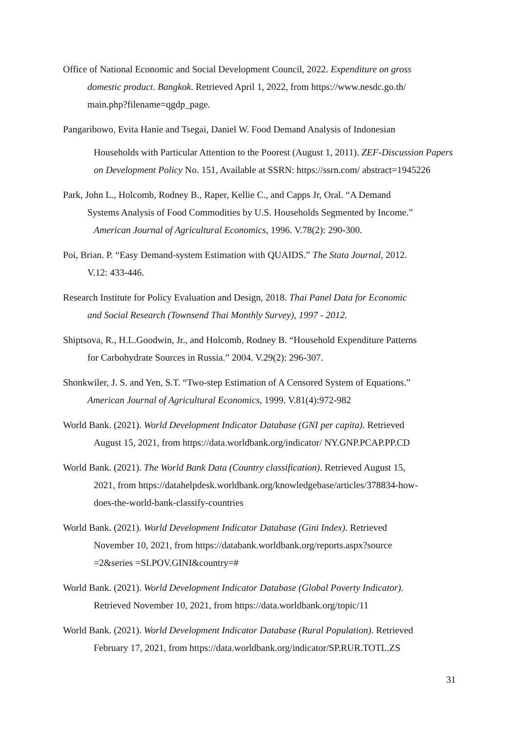Office of National Economic and Social Development Council, 2022. Expenditure on gross
domestic product. Bangkok. Retrieved April 1, 2022, from https://www.nesdc.go.th/
main.php?filename=qgdp_page.
Pangaribowo, Evita Hanie and Tsegai, Daniel W. Food Demand Analysis of Indonesian
Households with Particular Attention to the Poorest (August 1, 2011). ZEF-Discussion Papers on Development Policy No. 151, Available at SSRN: https://ssrn.com/ abstract=1945226
Park, John L., Holcomb, Rodney B., Raper, Kellie C., and Capps Jr, Oral. “A Demand
Systems Analysis of Food Commodities by U.S. Households Segmented by Income.”
American Journal of Agricultural Economics, 1996. V.78(2): 290-300.
Poi, Brian. P. “Easy Demand-system Estimation with QUAIDS.” The Stata Journal, 2012.
V.12: 433-446.
Research Institute for Policy Evaluation and Design, 2018. Thai Panel Data for Economic
and Social Research (Townsend Thai Monthly Survey), 1997 - 2012.
Shiptsova, R., H.L.Goodwin, Jr., and Holcomb, Rodney B. “Household Expenditure Patterns
for Carbohydrate Sources in Russia.” 2004. V.29(2): 296-307.
Shonkwiler, J. S. and Yen, S.T. “Two-step Estimation of A Censored System of Equations.”
American Journal of Agricultural Economics, 1999. V.81(4):972-982
World Bank. (2021). World Development Indicator Database (GNI per capita). Retrieved
August 15, 2021, from https://data.worldbank.org/indicator/ NY.GNP.PCAP.PP.CD
World Bank. (2021). The World Bank Data (Country classification). Retrieved August 15,
2021, from https://datahelpdesk.worldbank.org/knowledgebase/articles/378834-how-
does-the-world-bank-classify-countries
World Bank. (2021). World Development Indicator Database (Gini Index). Retrieved
November 10, 2021, from https://databank.worldbank.org/reports.aspx?source
=2&series =SI.POV.GINI&country=#
World Bank. (2021). World Development Indicator Database (Global Poverty Indicator).
Retrieved November 10, 2021, from https://data.worldbank.org/topic/11
World Bank. (2021). World Development Indicator Database (Rural Population). Retrieved
February 17, 2021, from https://data.worldbank.org/indicator/SP.RUR.TOTL.ZS
31